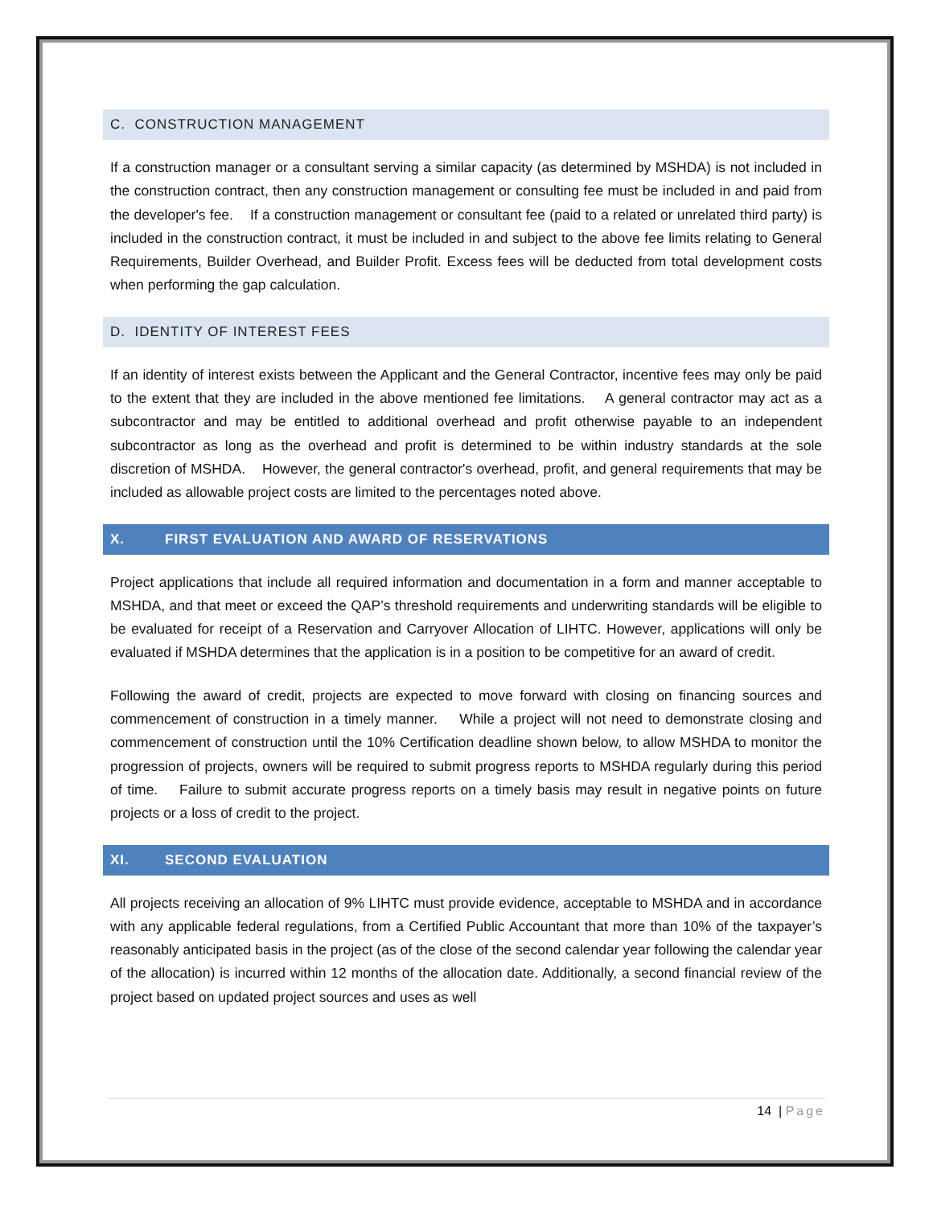C. CONSTRUCTION MANAGEMENT
If a construction manager or a consultant serving a similar capacity (as determined by MSHDA) is not included in the construction contract, then any construction management or consulting fee must be included in and paid from the developer's fee. If a construction management or consultant fee (paid to a related or unrelated third party) is included in the construction contract, it must be included in and subject to the above fee limits relating to General Requirements, Builder Overhead, and Builder Profit. Excess fees will be deducted from total development costs when performing the gap calculation.
D. IDENTITY OF INTEREST FEES
If an identity of interest exists between the Applicant and the General Contractor, incentive fees may only be paid to the extent that they are included in the above mentioned fee limitations. A general contractor may act as a subcontractor and may be entitled to additional overhead and profit otherwise payable to an independent subcontractor as long as the overhead and profit is determined to be within industry standards at the sole discretion of MSHDA. However, the general contractor's overhead, profit, and general requirements that may be included as allowable project costs are limited to the percentages noted above.
X. FIRST EVALUATION AND AWARD OF RESERVATIONS
Project applications that include all required information and documentation in a form and manner acceptable to MSHDA, and that meet or exceed the QAP’s threshold requirements and underwriting standards will be eligible to be evaluated for receipt of a Reservation and Carryover Allocation of LIHTC. However, applications will only be evaluated if MSHDA determines that the application is in a position to be competitive for an award of credit.
Following the award of credit, projects are expected to move forward with closing on financing sources and commencement of construction in a timely manner. While a project will not need to demonstrate closing and commencement of construction until the 10% Certification deadline shown below, to allow MSHDA to monitor the progression of projects, owners will be required to submit progress reports to MSHDA regularly during this period of time. Failure to submit accurate progress reports on a timely basis may result in negative points on future projects or a loss of credit to the project.
XI. SECOND EVALUATION
All projects receiving an allocation of 9% LIHTC must provide evidence, acceptable to MSHDA and in accordance with any applicable federal regulations, from a Certified Public Accountant that more than 10% of the taxpayer’s reasonably anticipated basis in the project (as of the close of the second calendar year following the calendar year of the allocation) is incurred within 12 months of the allocation date. Additionally, a second financial review of the project based on updated project sources and uses as well
14 | Page